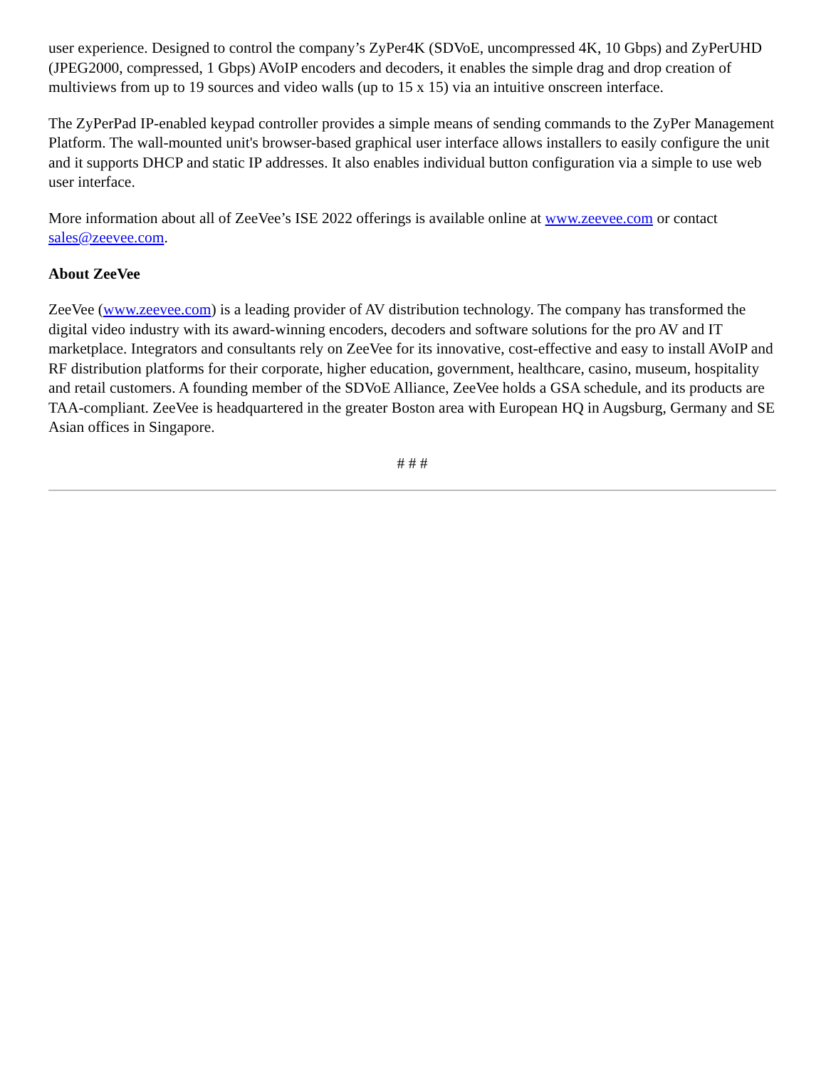user experience. Designed to control the company’s ZyPer4K (SDVoE, uncompressed 4K, 10 Gbps) and ZyPerUHD (JPEG2000, compressed, 1 Gbps) AVoIP encoders and decoders, it enables the simple drag and drop creation of multiviews from up to 19 sources and video walls (up to 15 x 15) via an intuitive onscreen interface.
The ZyPerPad IP-enabled keypad controller provides a simple means of sending commands to the ZyPer Management Platform. The wall-mounted unit's browser-based graphical user interface allows installers to easily configure the unit and it supports DHCP and static IP addresses. It also enables individual button configuration via a simple to use web user interface.
More information about all of ZeeVee’s ISE 2022 offerings is available online at www.zeevee.com or contact sales@zeevee.com.
About ZeeVee
ZeeVee (www.zeevee.com) is a leading provider of AV distribution technology. The company has transformed the digital video industry with its award-winning encoders, decoders and software solutions for the pro AV and IT marketplace. Integrators and consultants rely on ZeeVee for its innovative, cost-effective and easy to install AVoIP and RF distribution platforms for their corporate, higher education, government, healthcare, casino, museum, hospitality and retail customers. A founding member of the SDVoE Alliance, ZeeVee holds a GSA schedule, and its products are TAA-compliant. ZeeVee is headquartered in the greater Boston area with European HQ in Augsburg, Germany and SE Asian offices in Singapore.
# # #